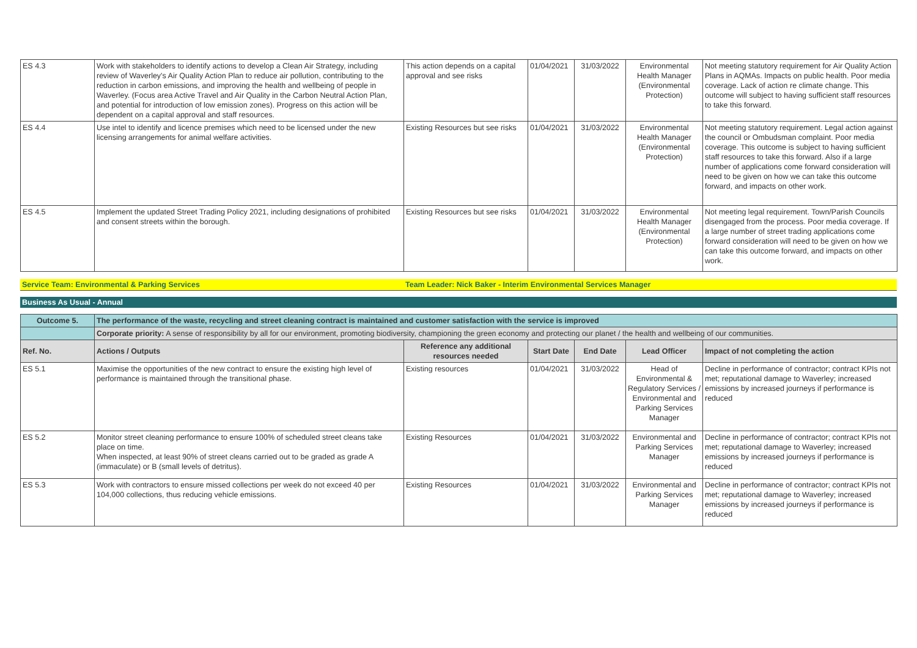| ES 4.3 | Work with stakeholders to identify actions to develop a Clean Air Strategy, including review of Waverley's Air Quality Action Plan to reduce air pollution, contributing to the reduction in carbon emissions, and improving the health and wellbeing of people in Waverley. (Focus area Active Travel and Air Quality in the Carbon Neutral Action Plan, and potential for introduction of low emission zones). Progress on this action will be dependent on a capital approval and staff resources. | This action depends on a capital approval and see risks | 01/04/2021 | 31/03/2022 | Environmental Health Manager (Environmental Protection) | Not meeting statutory requirement for Air Quality Action Plans in AQMAs. Impacts on public health. Poor media coverage. Lack of action re climate change. This outcome will subject to having sufficient staff resources to take this forward. |
| ES 4.4 | Use intel to identify and licence premises which need to be licensed under the new licensing arrangements for animal welfare activities. | Existing Resources but see risks | 01/04/2021 | 31/03/2022 | Environmental Health Manager (Environmental Protection) | Not meeting statutory requirement. Legal action against the council or Ombudsman complaint. Poor media coverage. This outcome is subject to having sufficient staff resources to take this forward. Also if a large number of applications come forward consideration will need to be given on how we can take this outcome forward, and impacts on other work. |
| ES 4.5 | Implement the updated Street Trading Policy 2021, including designations of prohibited and consent streets within the borough. | Existing Resources but see risks | 01/04/2021 | 31/03/2022 | Environmental Health Manager (Environmental Protection) | Not meeting legal requirement. Town/Parish Councils disengaged from the process. Poor media coverage. If a large number of street trading applications come forward consideration will need to be given on how we can take this outcome forward, and impacts on other work. |
Service Team: Environmental & Parking Services Team Leader: Nick Baker - Interim Environmental Services Manager
Business As Usual - Annual
| Outcome 5. | The performance of the waste, recycling and street cleaning contract is maintained and customer satisfaction with the service is improved | | | | | |
| | Corporate priority: A sense of responsibility by all for our environment, promoting biodiversity, championing the green economy and protecting our planet / the health and wellbeing of our communities. | | | | | |
| Ref. No. | Actions / Outputs | Reference any additional resources needed | Start Date | End Date | Lead Officer | Impact of not completing the action |
| ES 5.1 | Maximise the opportunities of the new contract to ensure the existing high level of performance is maintained through the transitional phase. | Existing resources | 01/04/2021 | 31/03/2022 | Head of Environmental & Regulatory Services / Environmental and Parking Services Manager | Decline in performance of contractor; contract KPIs not met; reputational damage to Waverley; increased emissions by increased journeys if performance is reduced |
| ES 5.2 | Monitor street cleaning performance to ensure 100% of scheduled street cleans take place on time. When inspected, at least 90% of street cleans carried out to be graded as grade A (immaculate) or B (small levels of detritus). | Existing Resources | 01/04/2021 | 31/03/2022 | Environmental and Parking Services Manager | Decline in performance of contractor; contract KPIs not met; reputational damage to Waverley; increased emissions by increased journeys if performance is reduced |
| ES 5.3 | Work with contractors to ensure missed collections per week do not exceed 40 per 104,000 collections, thus reducing vehicle emissions. | Existing Resources | 01/04/2021 | 31/03/2022 | Environmental and Parking Services Manager | Decline in performance of contractor; contract KPIs not met; reputational damage to Waverley; increased emissions by increased journeys if performance is reduced |